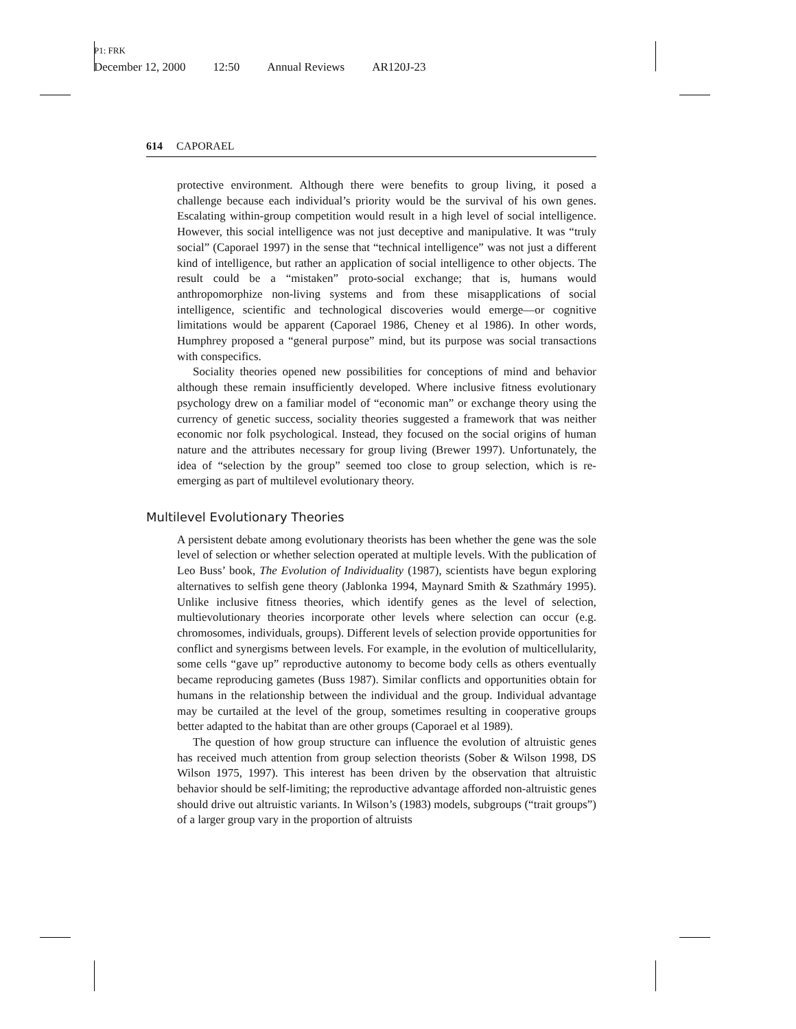P1: FRK
December 12, 2000 12:50 Annual Reviews AR120J-23
614 CAPORAEL
protective environment. Although there were benefits to group living, it posed a challenge because each individual’s priority would be the survival of his own genes. Escalating within-group competition would result in a high level of social intelligence. However, this social intelligence was not just deceptive and manipulative. It was “truly social” (Caporael 1997) in the sense that “technical intelligence” was not just a different kind of intelligence, but rather an application of social intelligence to other objects. The result could be a “mistaken” proto-social exchange; that is, humans would anthropomorphize non-living systems and from these misapplications of social intelligence, scientific and technological discoveries would emerge—or cognitive limitations would be apparent (Caporael 1986, Cheney et al 1986). In other words, Humphrey proposed a “general purpose” mind, but its purpose was social transactions with conspecifics.
Sociality theories opened new possibilities for conceptions of mind and behavior although these remain insufficiently developed. Where inclusive fitness evolutionary psychology drew on a familiar model of “economic man” or exchange theory using the currency of genetic success, sociality theories suggested a framework that was neither economic nor folk psychological. Instead, they focused on the social origins of human nature and the attributes necessary for group living (Brewer 1997). Unfortunately, the idea of “selection by the group” seemed too close to group selection, which is re-emerging as part of multilevel evolutionary theory.
Multilevel Evolutionary Theories
A persistent debate among evolutionary theorists has been whether the gene was the sole level of selection or whether selection operated at multiple levels. With the publication of Leo Buss’ book, The Evolution of Individuality (1987), scientists have begun exploring alternatives to selfish gene theory (Jablonka 1994, Maynard Smith & Szathmáry 1995). Unlike inclusive fitness theories, which identify genes as the level of selection, multievolutionary theories incorporate other levels where selection can occur (e.g. chromosomes, individuals, groups). Different levels of selection provide opportunities for conflict and synergisms between levels. For example, in the evolution of multicellularity, some cells “gave up” reproductive autonomy to become body cells as others eventually became reproducing gametes (Buss 1987). Similar conflicts and opportunities obtain for humans in the relationship between the individual and the group. Individual advantage may be curtailed at the level of the group, sometimes resulting in cooperative groups better adapted to the habitat than are other groups (Caporael et al 1989).
The question of how group structure can influence the evolution of altruistic genes has received much attention from group selection theorists (Sober & Wilson 1998, DS Wilson 1975, 1997). This interest has been driven by the observation that altruistic behavior should be self-limiting; the reproductive advantage afforded non-altruistic genes should drive out altruistic variants. In Wilson’s (1983) models, subgroups (“trait groups”) of a larger group vary in the proportion of altruists